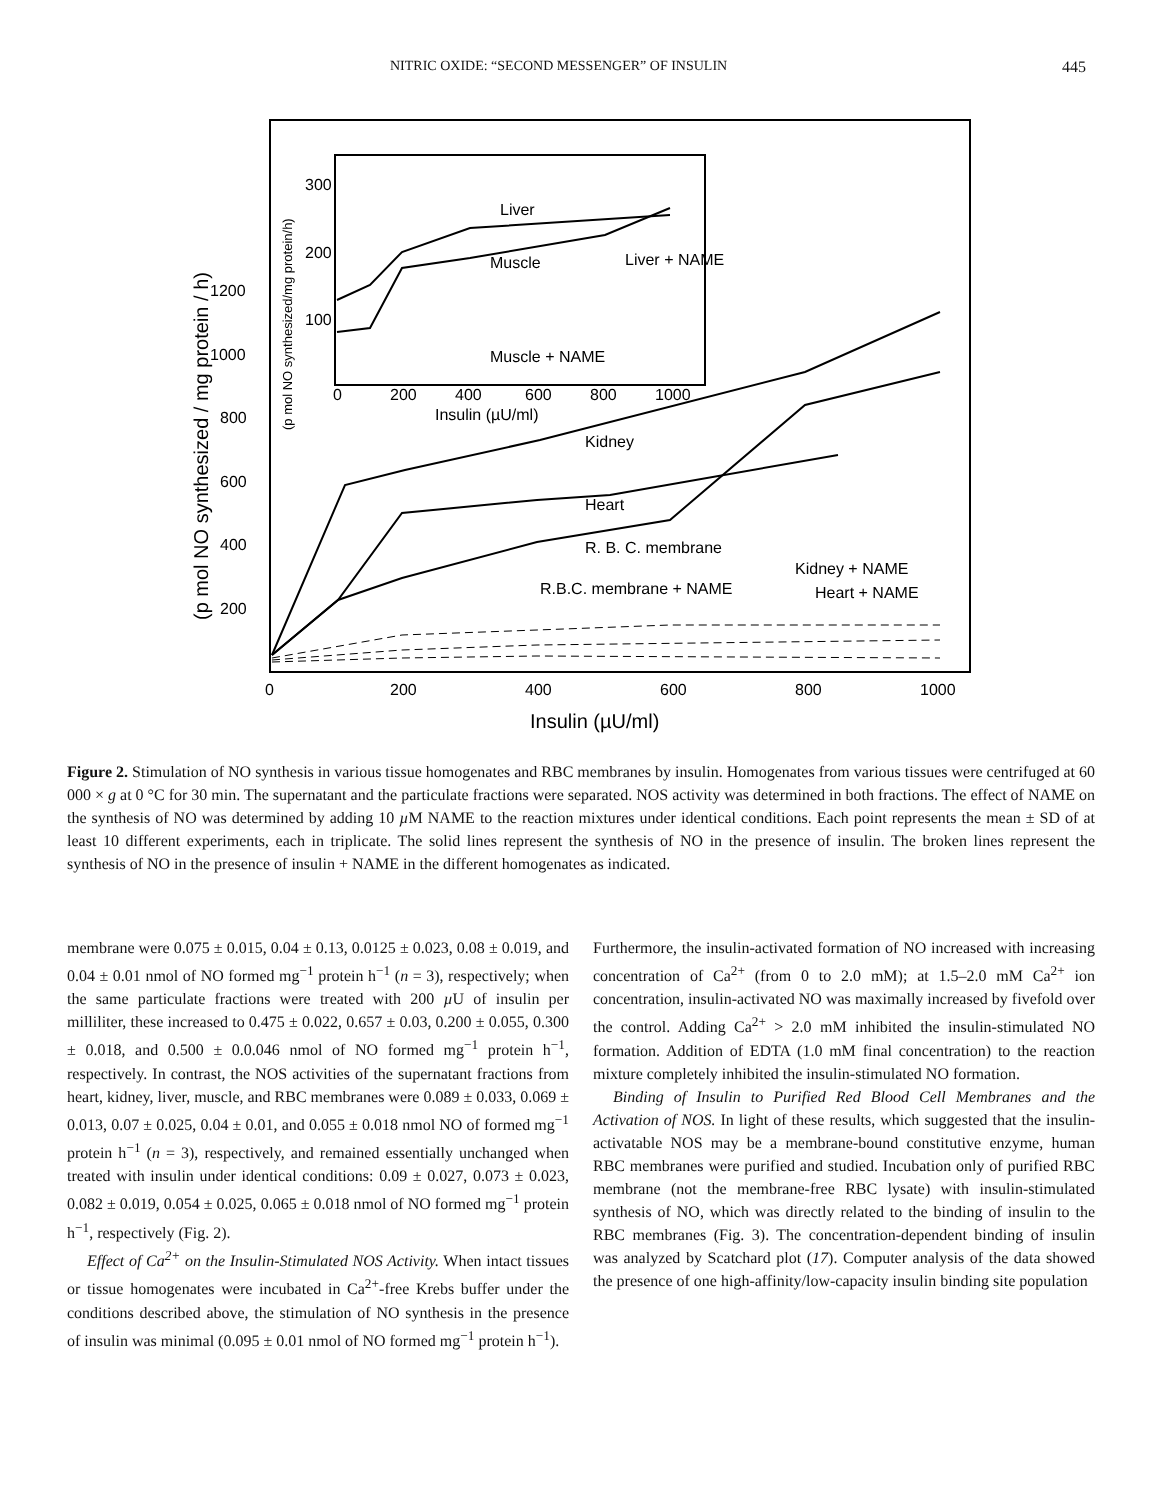NITRIC OXIDE: “SECOND MESSENGER” OF INSULIN 445
Liver
Muscle
Liver + NAME
Muscle + NAME
Kidney
Heart
R. B. C. membrane
Kidney + NAME
Heart + NAME
R.B.C. membrane + NAME
200
400
600
800
1000
1200
0
200
400
600
800
1000
Insulin (µU/ml)
0
200
400
600
800
1000
Insulin (µU/ml)
300
200
100
(p mol NO synthesized / mg protein / h)
(p mol NO synthesized/mg protein/h)
Figure 2. Stimulation of NO synthesis in various tissue homogenates and RBC membranes by insulin. Homogenates from various tissues were centrifuged at 60 000 × g at 0 °C for 30 min. The supernatant and the particulate fractions were separated. NOS activity was determined in both fractions. The effect of NAME on the synthesis of NO was determined by adding 10 µ M NAME to the reaction mixtures under identical conditions. Each point represents the mean ± SD of at least 10 different experiments, each in triplicate. The solid lines represent the synthesis of NO in the presence of insulin. The broken lines represent the synthesis of NO in the presence of insulin + NAME in the different homogenates as indicated.
membrane were 0.075 ± 0.015, 0.04 ± 0.13, 0.0125 ± 0.023, 0.08 ± 0.019, and 0.04 ± 0.01 nmol of NO formed mg<sup>−1</sup> protein h<sup>−1</sup> (n = 3), respectively; when the same particulate fractions were treated with 200 µ U of insulin per milliliter, these increased to 0.475 ± 0.022, 0.657 ± 0.03, 0.200 ± 0.055, 0.300 ± 0.018, and 0.500 ± 0.0.046 nmol of NO formed mg<sup>−1</sup> protein h<sup>−1</sup>, respectively. In contrast, the NOS activities of the supernatant fractions from heart, kidney, liver, muscle, and RBC membranes were 0.089 ± 0.033, 0.069 ± 0.013, 0.07 ± 0.025, 0.04 ± 0.01, and 0.055 ± 0.018 nmol NO of formed mg<sup>−1</sup> protein h<sup>−1</sup> (n = 3), respectively, and remained essentially unchanged when treated with insulin under identical conditions: 0.09 ± 0.027, 0.073 ± 0.023, 0.082 ± 0.019, 0.054 ± 0.025, 0.065 ± 0.018 nmol of NO formed mg<sup>−1</sup> protein h<sup>−1</sup>, respectively (Fig. 2).
Effect of Ca<sup>2+</sup> on the Insulin-Stimulated NOS Activity. When intact tissues or tissue homogenates were incubated in Ca<sup>2+</sup>-free Krebs buffer under the conditions described above, the stimulation of NO synthesis in the presence of insulin was minimal (0.095 ± 0.01 nmol of NO formed mg<sup>−1</sup> protein h<sup>−1</sup>).
Furthermore, the insulin-activated formation of NO increased with increasing concentration of Ca<sup>2+</sup> (from 0 to 2.0 mM); at 1.5–2.0 mM Ca<sup>2+</sup> ion concentration, insulin-activated NO was maximally increased by fivefold over the control. Adding Ca<sup>2+</sup> > 2.0 mM inhibited the insulin-stimulated NO formation. Addition of EDTA (1.0 mM final concentration) to the reaction mixture completely inhibited the insulin-stimulated NO formation.
Binding of Insulin to Purified Red Blood Cell Membranes and the Activation of NOS. In light of these results, which suggested that the insulin-activatable NOS may be a membrane-bound constitutive enzyme, human RBC membranes were purified and studied. Incubation only of purified RBC membrane (not the membrane-free RBC lysate) with insulin-stimulated synthesis of NO, which was directly related to the binding of insulin to the RBC membranes (Fig. 3). The concentration-dependent binding of insulin was analyzed by Scatchard plot (17). Computer analysis of the data showed the presence of one high-affinity/low-capacity insulin binding site population